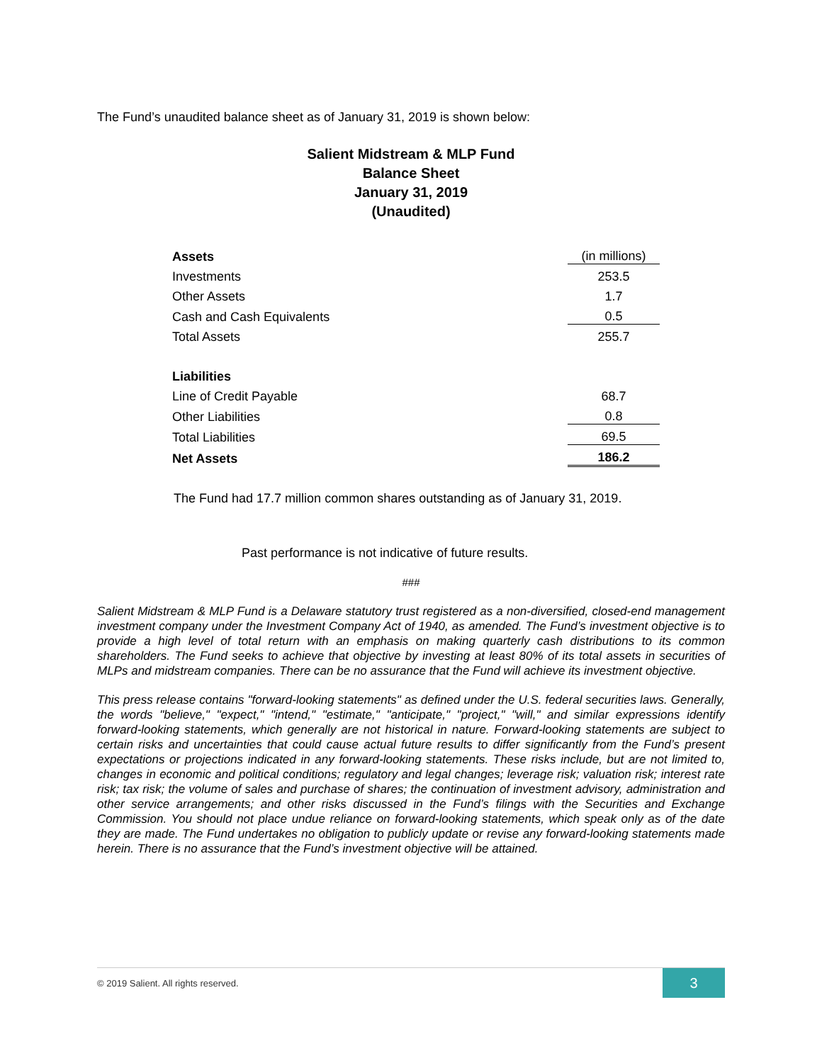The Fund’s unaudited balance sheet as of January 31, 2019 is shown below:
Salient Midstream & MLP Fund
Balance Sheet
January 31, 2019
(Unaudited)
| Assets | (in millions) |
| Investments | 253.5 |
| Other Assets | 1.7 |
| Cash and Cash Equivalents | 0.5 |
| Total Assets | 255.7 |
| Liabilities | |
| Line of Credit Payable | 68.7 |
| Other Liabilities | 0.8 |
| Total Liabilities | 69.5 |
| Net Assets | 186.2 |
The Fund had 17.7 million common shares outstanding as of January 31, 2019.
Past performance is not indicative of future results.
###
Salient Midstream & MLP Fund is a Delaware statutory trust registered as a non-diversified, closed-end management investment company under the Investment Company Act of 1940, as amended. The Fund’s investment objective is to provide a high level of total return with an emphasis on making quarterly cash distributions to its common shareholders. The Fund seeks to achieve that objective by investing at least 80% of its total assets in securities of MLPs and midstream companies. There can be no assurance that the Fund will achieve its investment objective.
This press release contains "forward-looking statements" as defined under the U.S. federal securities laws. Generally, the words "believe," "expect," "intend," "estimate," "anticipate," "project," "will," and similar expressions identify forward-looking statements, which generally are not historical in nature. Forward-looking statements are subject to certain risks and uncertainties that could cause actual future results to differ significantly from the Fund’s present expectations or projections indicated in any forward-looking statements. These risks include, but are not limited to, changes in economic and political conditions; regulatory and legal changes; leverage risk; valuation risk; interest rate risk; tax risk; the volume of sales and purchase of shares; the continuation of investment advisory, administration and other service arrangements; and other risks discussed in the Fund’s filings with the Securities and Exchange Commission. You should not place undue reliance on forward-looking statements, which speak only as of the date they are made. The Fund undertakes no obligation to publicly update or revise any forward-looking statements made herein. There is no assurance that the Fund’s investment objective will be attained.
© 2019 Salient. All rights reserved.
3